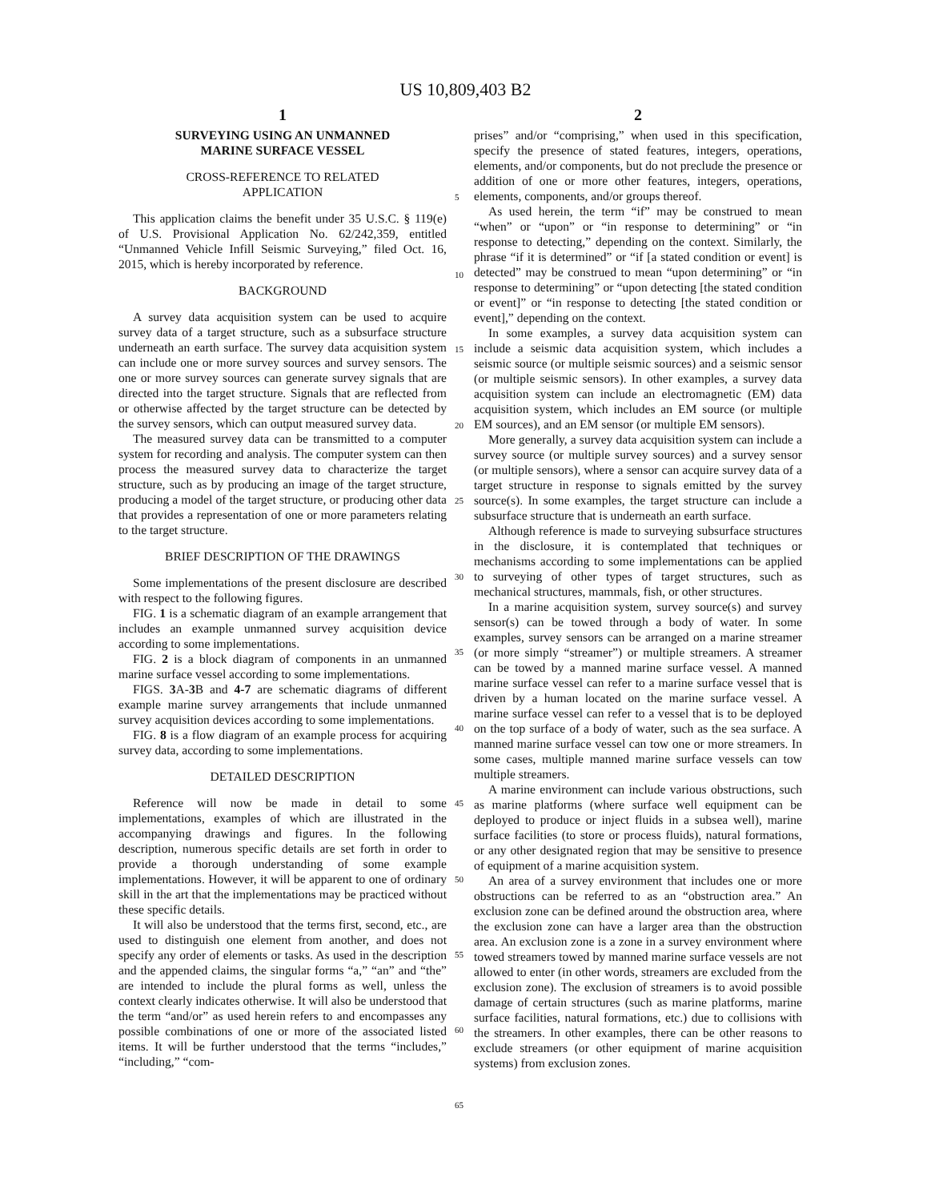US 10,809,403 B2
1
SURVEYING USING AN UNMANNED
MARINE SURFACE VESSEL
CROSS-REFERENCE TO RELATED
APPLICATION
This application claims the benefit under 35 U.S.C. § 119(e) of U.S. Provisional Application No. 62/242,359, entitled “Unmanned Vehicle Infill Seismic Surveying,” filed Oct. 16, 2015, which is hereby incorporated by reference.
BACKGROUND
A survey data acquisition system can be used to acquire survey data of a target structure, such as a subsurface structure underneath an earth surface. The survey data acquisition system can include one or more survey sources and survey sensors. The one or more survey sources can generate survey signals that are directed into the target structure. Signals that are reflected from or otherwise affected by the target structure can be detected by the survey sensors, which can output measured survey data.
The measured survey data can be transmitted to a computer system for recording and analysis. The computer system can then process the measured survey data to characterize the target structure, such as by producing an image of the target structure, producing a model of the target structure, or producing other data that provides a representation of one or more parameters relating to the target structure.
BRIEF DESCRIPTION OF THE DRAWINGS
Some implementations of the present disclosure are described with respect to the following figures.
FIG. 1 is a schematic diagram of an example arrangement that includes an example unmanned survey acquisition device according to some implementations.
FIG. 2 is a block diagram of components in an unmanned marine surface vessel according to some implementations.
FIGS. 3 A-3 B and 4-7 are schematic diagrams of different example marine survey arrangements that include unmanned survey acquisition devices according to some implementations.
FIG. 8 is a flow diagram of an example process for acquiring survey data, according to some implementations.
DETAILED DESCRIPTION
Reference will now be made in detail to some implementations, examples of which are illustrated in the accompanying drawings and figures. In the following description, numerous specific details are set forth in order to provide a thorough understanding of some example implementations. However, it will be apparent to one of ordinary skill in the art that the implementations may be practiced without these specific details.
It will also be understood that the terms first, second, etc., are used to distinguish one element from another, and does not specify any order of elements or tasks. As used in the description and the appended claims, the singular forms “a,” “an” and “the” are intended to include the plural forms as well, unless the context clearly indicates otherwise. It will also be understood that the term “and/or” as used herein refers to and encompasses any possible combinations of one or more of the associated listed items. It will be further understood that the terms “includes,” “including,” “com-
2
prises” and/or “comprising,” when used in this specification, specify the presence of stated features, integers, operations, elements, and/or components, but do not preclude the presence or addition of one or more other features, integers, operations, elements, components, and/or groups thereof.
As used herein, the term “if” may be construed to mean “when” or “upon” or “in response to determining” or “in response to detecting,” depending on the context. Similarly, the phrase “if it is determined” or “if [a stated condition or event] is detected” may be construed to mean “upon determining” or “in response to determining” or “upon detecting [the stated condition or event]” or “in response to detecting [the stated condition or event],” depending on the context.
In some examples, a survey data acquisition system can include a seismic data acquisition system, which includes a seismic source (or multiple seismic sources) and a seismic sensor (or multiple seismic sensors). In other examples, a survey data acquisition system can include an electromagnetic (EM) data acquisition system, which includes an EM source (or multiple EM sources), and an EM sensor (or multiple EM sensors).
More generally, a survey data acquisition system can include a survey source (or multiple survey sources) and a survey sensor (or multiple sensors), where a sensor can acquire survey data of a target structure in response to signals emitted by the survey source(s). In some examples, the target structure can include a subsurface structure that is underneath an earth surface.
Although reference is made to surveying subsurface structures in the disclosure, it is contemplated that techniques or mechanisms according to some implementations can be applied to surveying of other types of target structures, such as mechanical structures, mammals, fish, or other structures.
In a marine acquisition system, survey source(s) and survey sensor(s) can be towed through a body of water. In some examples, survey sensors can be arranged on a marine streamer (or more simply “streamer”) or multiple streamers. A streamer can be towed by a manned marine surface vessel. A manned marine surface vessel can refer to a marine surface vessel that is driven by a human located on the marine surface vessel. A marine surface vessel can refer to a vessel that is to be deployed on the top surface of a body of water, such as the sea surface. A manned marine surface vessel can tow one or more streamers. In some cases, multiple manned marine surface vessels can tow multiple streamers.
A marine environment can include various obstructions, such as marine platforms (where surface well equipment can be deployed to produce or inject fluids in a subsea well), marine surface facilities (to store or process fluids), natural formations, or any other designated region that may be sensitive to presence of equipment of a marine acquisition system.
An area of a survey environment that includes one or more obstructions can be referred to as an “obstruction area.” An exclusion zone can be defined around the obstruction area, where the exclusion zone can have a larger area than the obstruction area. An exclusion zone is a zone in a survey environment where towed streamers towed by manned marine surface vessels are not allowed to enter (in other words, streamers are excluded from the exclusion zone). The exclusion of streamers is to avoid possible damage of certain structures (such as marine platforms, marine surface facilities, natural formations, etc.) due to collisions with the streamers. In other examples, there can be other reasons to exclude streamers (or other equipment of marine acquisition systems) from exclusion zones.
5
10
15
20
25
30
35
40
45
50
55
60
65